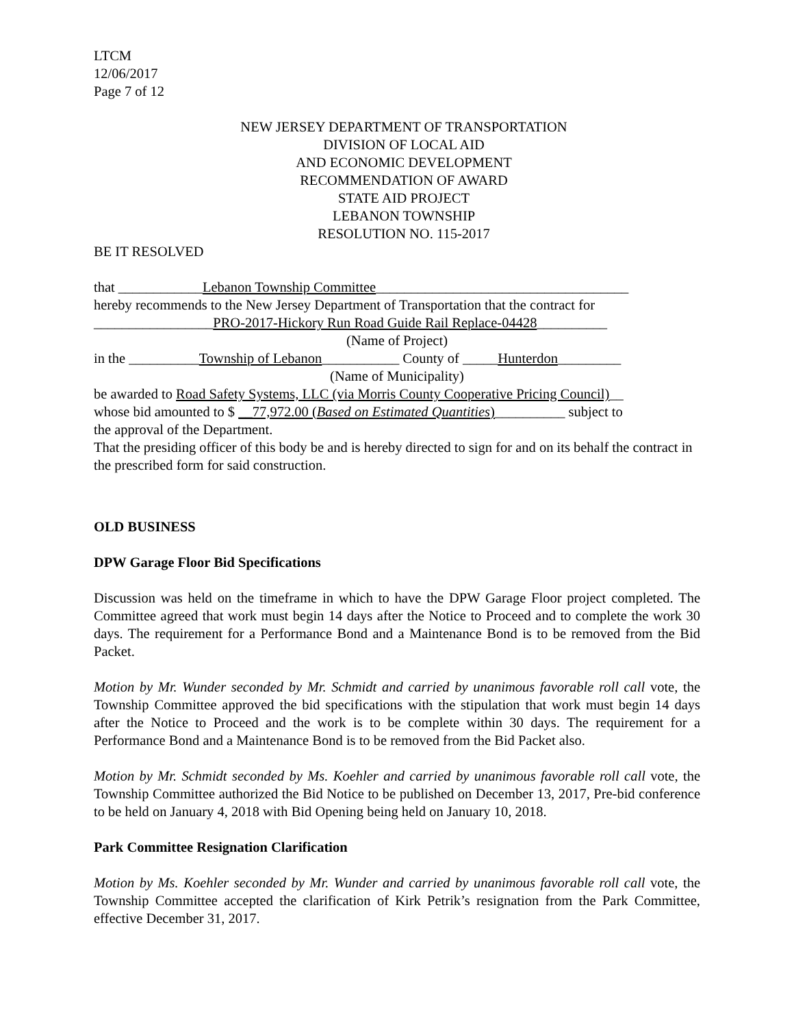LTCM
12/06/2017
Page 7 of 12
NEW JERSEY DEPARTMENT OF TRANSPORTATION
DIVISION OF LOCAL AID
AND ECONOMIC DEVELOPMENT
RECOMMENDATION OF AWARD
STATE AID PROJECT
LEBANON TOWNSHIP
RESOLUTION NO. 115-2017
BE IT RESOLVED
that ____________Lebanon Township Committee____________________________________
hereby recommends to the New Jersey Department of Transportation that the contract for
_________________PRO-2017-Hickory Run Road Guide Rail Replace-04428__________
(Name of Project)
in the __________Township of Lebanon___________ County of _____Hunterdon_________
(Name of Municipality)
be awarded to Road Safety Systems, LLC (via Morris County Cooperative Pricing Council)__
whose bid amounted to $ __77,972.00 (Based on Estimated Quantities)__________ subject to
the approval of the Department.
That the presiding officer of this body be and is hereby directed to sign for and on its behalf the contract in the prescribed form for said construction.
OLD BUSINESS
DPW Garage Floor Bid Specifications
Discussion was held on the timeframe in which to have the DPW Garage Floor project completed. The Committee agreed that work must begin 14 days after the Notice to Proceed and to complete the work 30 days. The requirement for a Performance Bond and a Maintenance Bond is to be removed from the Bid Packet.
Motion by Mr. Wunder seconded by Mr. Schmidt and carried by unanimous favorable roll call vote, the Township Committee approved the bid specifications with the stipulation that work must begin 14 days after the Notice to Proceed and the work is to be complete within 30 days. The requirement for a Performance Bond and a Maintenance Bond is to be removed from the Bid Packet also.
Motion by Mr. Schmidt seconded by Ms. Koehler and carried by unanimous favorable roll call vote, the Township Committee authorized the Bid Notice to be published on December 13, 2017, Pre-bid conference to be held on January 4, 2018 with Bid Opening being held on January 10, 2018.
Park Committee Resignation Clarification
Motion by Ms. Koehler seconded by Mr. Wunder and carried by unanimous favorable roll call vote, the Township Committee accepted the clarification of Kirk Petrik’s resignation from the Park Committee, effective December 31, 2017.